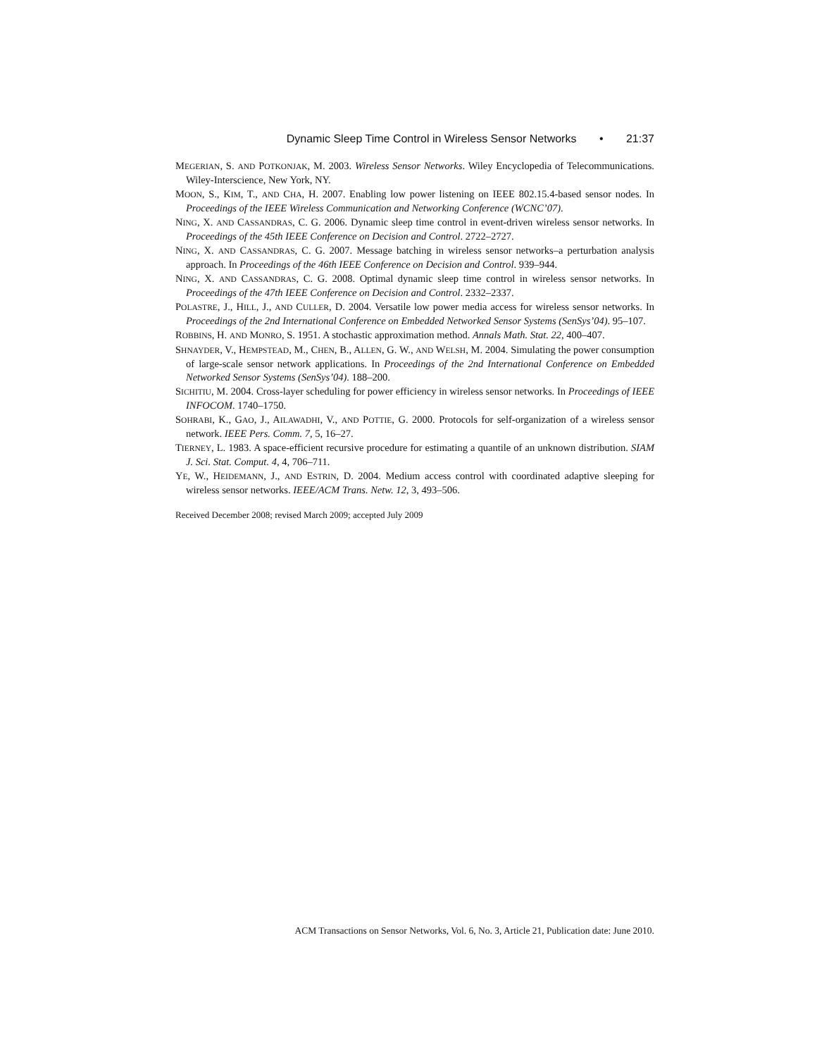Dynamic Sleep Time Control in Wireless Sensor Networks • 21:37
MEGERIAN, S. AND POTKONJAK, M. 2003. Wireless Sensor Networks. Wiley Encyclopedia of Telecommunications. Wiley-Interscience, New York, NY.
MOON, S., KIM, T., AND CHA, H. 2007. Enabling low power listening on IEEE 802.15.4-based sensor nodes. In Proceedings of the IEEE Wireless Communication and Networking Conference (WCNC’07).
NING, X. AND CASSANDRAS, C. G. 2006. Dynamic sleep time control in event-driven wireless sensor networks. In Proceedings of the 45th IEEE Conference on Decision and Control. 2722–2727.
NING, X. AND CASSANDRAS, C. G. 2007. Message batching in wireless sensor networks–a perturbation analysis approach. In Proceedings of the 46th IEEE Conference on Decision and Control. 939–944.
NING, X. AND CASSANDRAS, C. G. 2008. Optimal dynamic sleep time control in wireless sensor networks. In Proceedings of the 47th IEEE Conference on Decision and Control. 2332–2337.
POLASTRE, J., HILL, J., AND CULLER, D. 2004. Versatile low power media access for wireless sensor networks. In Proceedings of the 2nd International Conference on Embedded Networked Sensor Systems (SenSys’04). 95–107.
ROBBINS, H. AND MONRO, S. 1951. A stochastic approximation method. Annals Math. Stat. 22, 400–407.
SHNAYDER, V., HEMPSTEAD, M., CHEN, B., ALLEN, G. W., AND WELSH, M. 2004. Simulating the power consumption of large-scale sensor network applications. In Proceedings of the 2nd International Conference on Embedded Networked Sensor Systems (SenSys’04). 188–200.
SICHITIU, M. 2004. Cross-layer scheduling for power efficiency in wireless sensor networks. In Proceedings of IEEE INFOCOM. 1740–1750.
SOHRABI, K., GAO, J., AILAWADHI, V., AND POTTIE, G. 2000. Protocols for self-organization of a wireless sensor network. IEEE Pers. Comm. 7, 5, 16–27.
TIERNEY, L. 1983. A space-efficient recursive procedure for estimating a quantile of an unknown distribution. SIAM J. Sci. Stat. Comput. 4, 4, 706–711.
YE, W., HEIDEMANN, J., AND ESTRIN, D. 2004. Medium access control with coordinated adaptive sleeping for wireless sensor networks. IEEE/ACM Trans. Netw. 12, 3, 493–506.
Received December 2008; revised March 2009; accepted July 2009
ACM Transactions on Sensor Networks, Vol. 6, No. 3, Article 21, Publication date: June 2010.